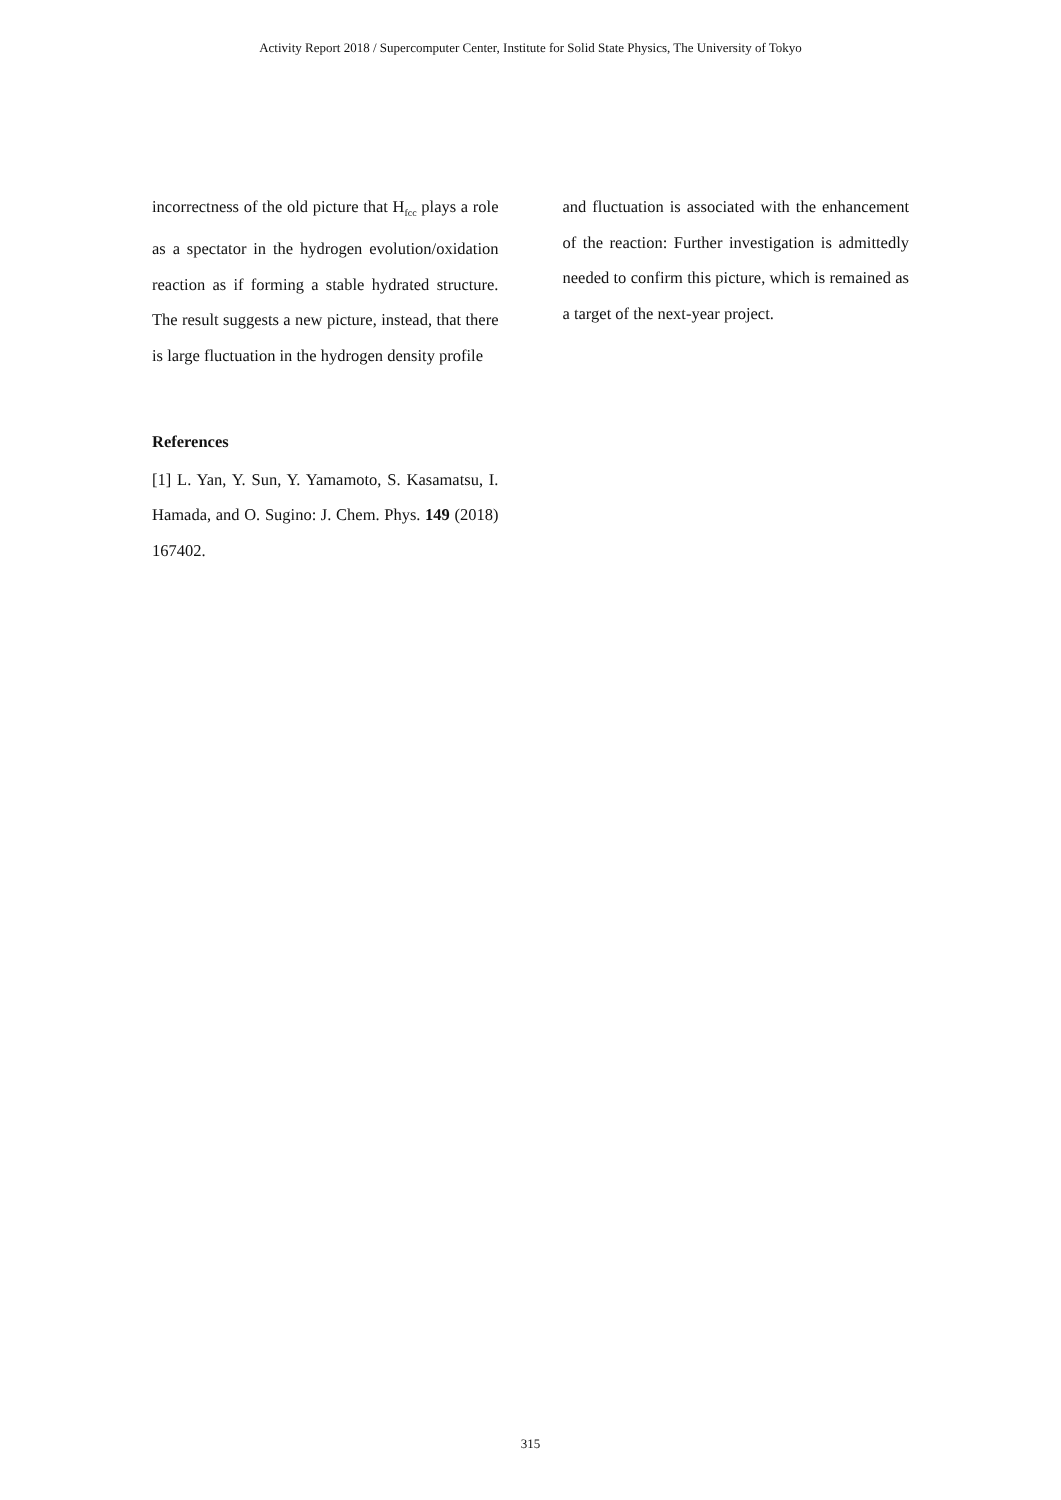Activity Report 2018 / Supercomputer Center, Institute for Solid State Physics, The University of Tokyo
incorrectness of the old picture that H<sub>fcc</sub> plays a role as a spectator in the hydrogen evolution/oxidation reaction as if forming a stable hydrated structure. The result suggests a new picture, instead, that there is large fluctuation in the hydrogen density profile
References
[1] L. Yan, Y. Sun, Y. Yamamoto, S. Kasamatsu, I. Hamada, and O. Sugino: J. Chem. Phys. 149 (2018) 167402.
and fluctuation is associated with the enhancement of the reaction: Further investigation is admittedly needed to confirm this picture, which is remained as a target of the next-year project.
315